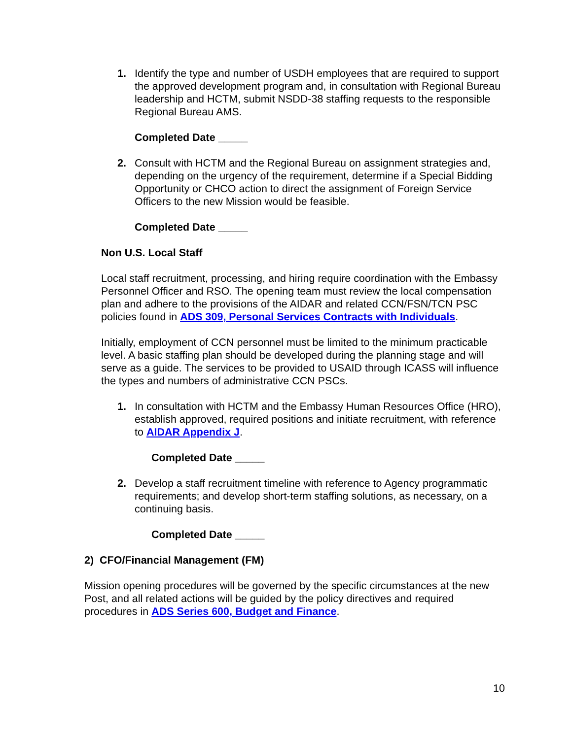1. Identify the type and number of USDH employees that are required to support the approved development program and, in consultation with Regional Bureau leadership and HCTM, submit NSDD-38 staffing requests to the responsible Regional Bureau AMS.
Completed Date _____
2. Consult with HCTM and the Regional Bureau on assignment strategies and, depending on the urgency of the requirement, determine if a Special Bidding Opportunity or CHCO action to direct the assignment of Foreign Service Officers to the new Mission would be feasible.
Completed Date _____
Non U.S. Local Staff
Local staff recruitment, processing, and hiring require coordination with the Embassy Personnel Officer and RSO. The opening team must review the local compensation plan and adhere to the provisions of the AIDAR and related CCN/FSN/TCN PSC policies found in ADS 309, Personal Services Contracts with Individuals.
Initially, employment of CCN personnel must be limited to the minimum practicable level. A basic staffing plan should be developed during the planning stage and will serve as a guide. The services to be provided to USAID through ICASS will influence the types and numbers of administrative CCN PSCs.
1. In consultation with HCTM and the Embassy Human Resources Office (HRO), establish approved, required positions and initiate recruitment, with reference to AIDAR Appendix J.
Completed Date _____
2. Develop a staff recruitment timeline with reference to Agency programmatic requirements; and develop short-term staffing solutions, as necessary, on a continuing basis.
Completed Date _____
2) CFO/Financial Management (FM)
Mission opening procedures will be governed by the specific circumstances at the new Post, and all related actions will be guided by the policy directives and required procedures in ADS Series 600, Budget and Finance.
10